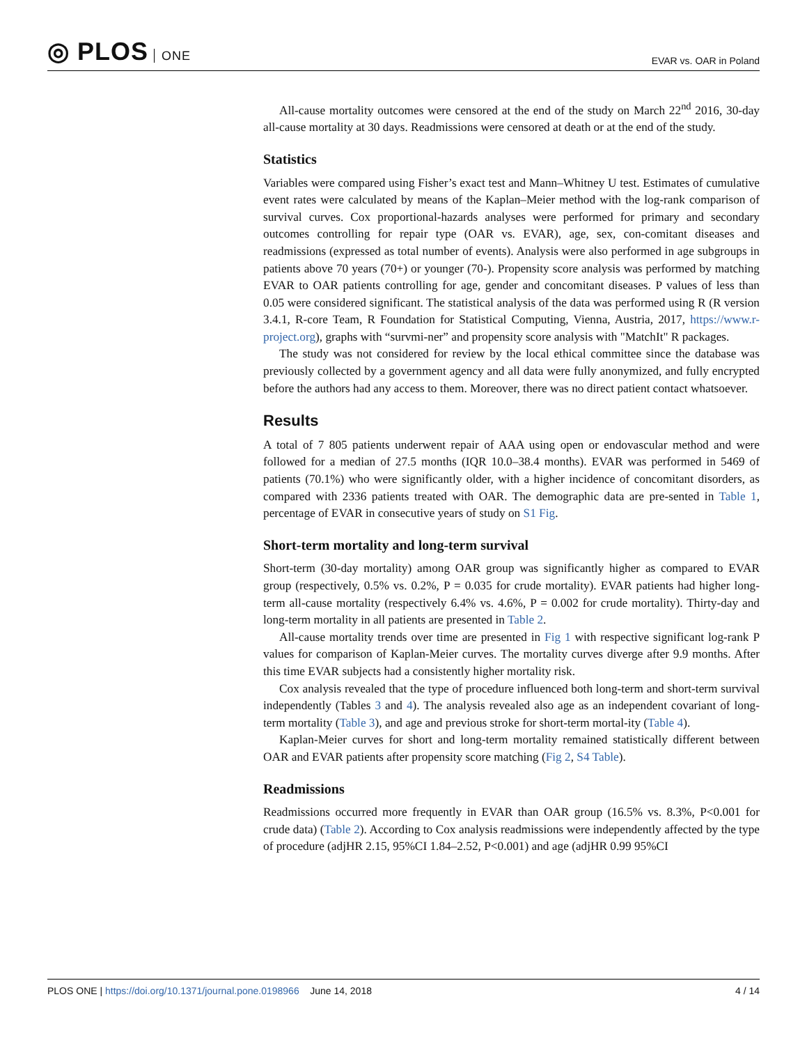◎ PLOS ONE
EVAR vs. OAR in Poland
All-cause mortality outcomes were censored at the end of the study on March 22<sup>nd</sup> 2016, 30-day all-cause mortality at 30 days. Readmissions were censored at death or at the end of the study.
Statistics
Variables were compared using Fisher’s exact test and Mann–Whitney U test. Estimates of cumulative event rates were calculated by means of the Kaplan–Meier method with the log-rank comparison of survival curves. Cox proportional-hazards analyses were performed for primary and secondary outcomes controlling for repair type (OAR vs. EVAR), age, sex, con-comitant diseases and readmissions (expressed as total number of events). Analysis were also performed in age subgroups in patients above 70 years (70+) or younger (70-). Propensity score analysis was performed by matching EVAR to OAR patients controlling for age, gender and concomitant diseases. P values of less than 0.05 were considered significant. The statistical analysis of the data was performed using R (R version 3.4.1, R-core Team, R Foundation for Statistical Computing, Vienna, Austria, 2017, https://www.r-project.org), graphs with “survmi-ner” and propensity score analysis with "MatchIt" R packages.
The study was not considered for review by the local ethical committee since the database was previously collected by a government agency and all data were fully anonymized, and fully encrypted before the authors had any access to them. Moreover, there was no direct patient contact whatsoever.
Results
A total of 7 805 patients underwent repair of AAA using open or endovascular method and were followed for a median of 27.5 months (IQR 10.0–38.4 months). EVAR was performed in 5469 of patients (70.1%) who were significantly older, with a higher incidence of concomitant disorders, as compared with 2336 patients treated with OAR. The demographic data are pre-sented in Table 1, percentage of EVAR in consecutive years of study on S1 Fig.
Short-term mortality and long-term survival
Short-term (30-day mortality) among OAR group was significantly higher as compared to EVAR group (respectively, 0.5% vs. 0.2%, P = 0.035 for crude mortality). EVAR patients had higher long-term all-cause mortality (respectively 6.4% vs. 4.6%, P = 0.002 for crude mortality). Thirty-day and long-term mortality in all patients are presented in Table 2.
All-cause mortality trends over time are presented in Fig 1 with respective significant log-rank P values for comparison of Kaplan-Meier curves. The mortality curves diverge after 9.9 months. After this time EVAR subjects had a consistently higher mortality risk.
Cox analysis revealed that the type of procedure influenced both long-term and short-term survival independently (Tables 3 and 4). The analysis revealed also age as an independent covariant of long-term mortality (Table 3), and age and previous stroke for short-term mortal-ity (Table 4).
Kaplan-Meier curves for short and long-term mortality remained statistically different between OAR and EVAR patients after propensity score matching (Fig 2, S4 Table).
Readmissions
Readmissions occurred more frequently in EVAR than OAR group (16.5% vs. 8.3%, P<0.001 for crude data) (Table 2). According to Cox analysis readmissions were independently affected by the type of procedure (adjHR 2.15, 95%CI 1.84–2.52, P<0.001) and age (adjHR 0.99 95%CI
PLOS ONE | https://doi.org/10.1371/journal.pone.0198966 June 14, 2018
4 / 14